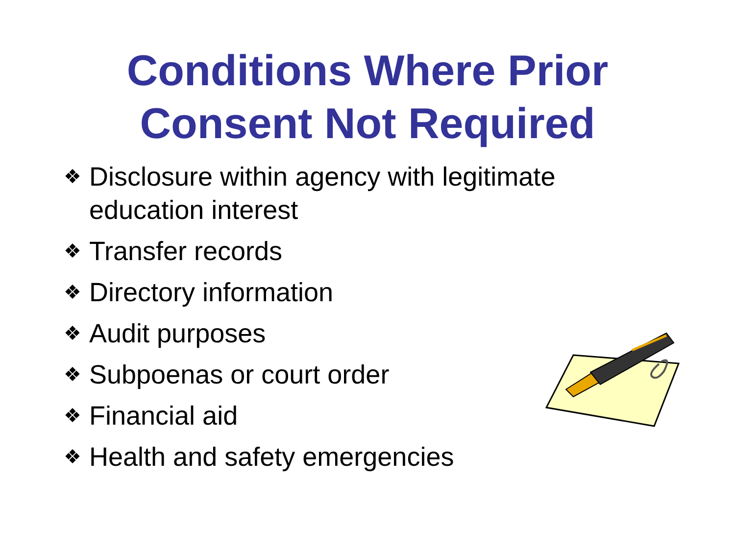Conditions Where Prior
Consent Not Required
❖ Disclosure within agency with legitimate education interest
❖ Transfer records
❖ Directory information
❖ Audit purposes
❖ Subpoenas or court order
❖ Financial aid
❖ Health and safety emergencies